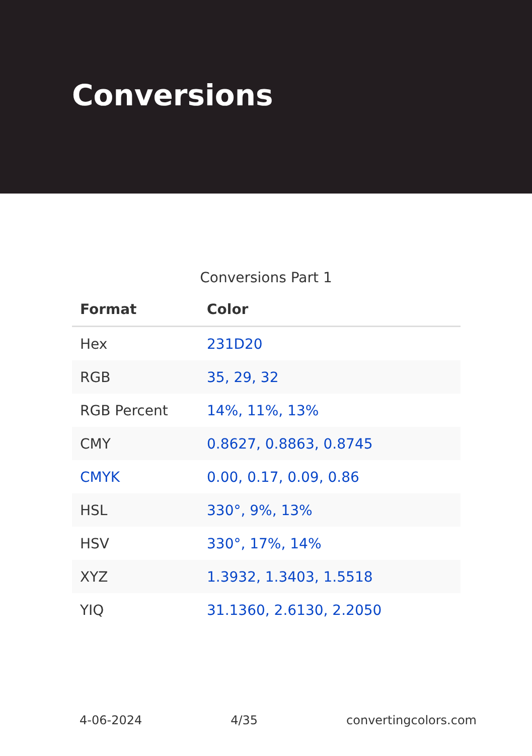Conversions
Conversions Part 1
| Format | Color |
| --- | --- |
| Hex | 231D20 |
| RGB | 35, 29, 32 |
| RGB Percent | 14%, 11%, 13% |
| CMY | 0.8627, 0.8863, 0.8745 |
| CMYK | 0.00, 0.17, 0.09, 0.86 |
| HSL | 330°, 9%, 13% |
| HSV | 330°, 17%, 14% |
| XYZ | 1.3932, 1.3403, 1.5518 |
| YIQ | 31.1360, 2.6130, 2.2050 |
4-06-2024 4/35 convertingcolors.com